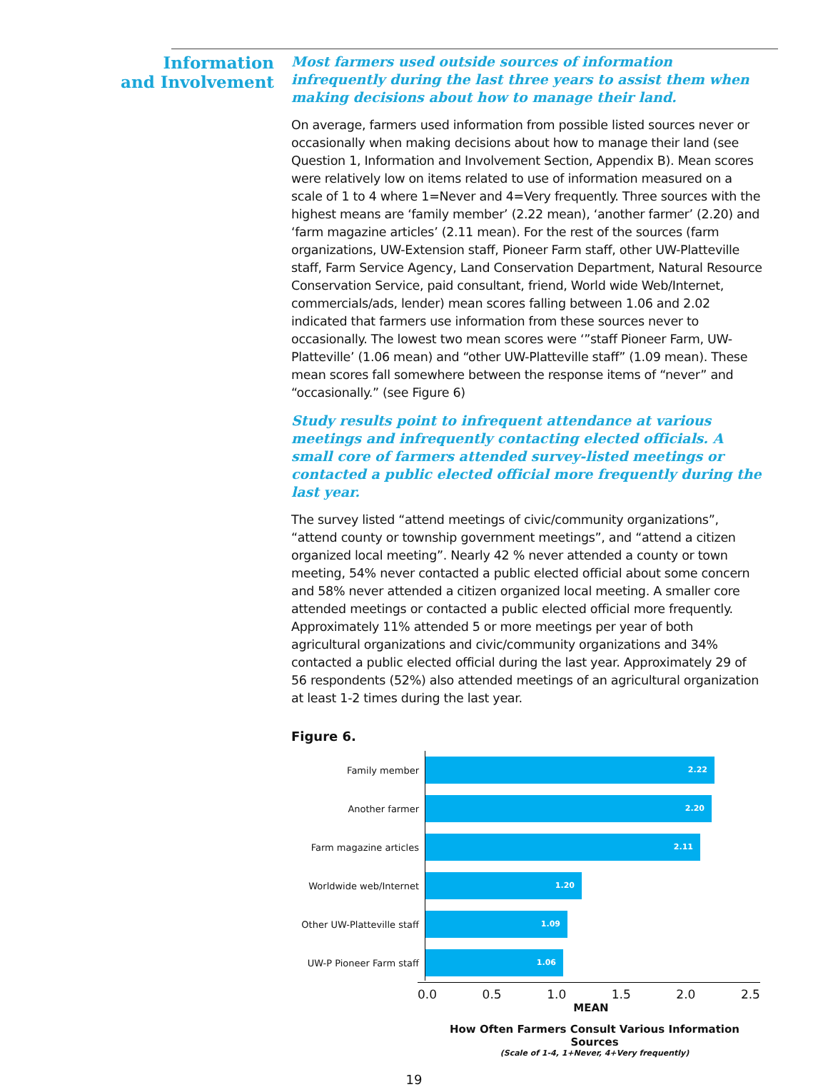Information
and Involvement
Most farmers used outside sources of information infrequently during the last three years to assist them when making decisions about how to manage their land.
On average, farmers used information from possible listed sources never or occasionally when making decisions about how to manage their land (see Question 1, Information and Involvement Section, Appendix B). Mean scores were relatively low on items related to use of information measured on a scale of 1 to 4 where 1=Never and 4=Very frequently. Three sources with the highest means are ‘family member’ (2.22 mean), ‘another farmer’ (2.20) and ‘farm magazine articles’ (2.11 mean). For the rest of the sources (farm organizations, UW-Extension staff, Pioneer Farm staff, other UW-Platteville staff, Farm Service Agency, Land Conservation Department, Natural Resource Conservation Service, paid consultant, friend, World wide Web/Internet, commercials/ads, lender) mean scores falling between 1.06 and 2.02 indicated that farmers use information from these sources never to occasionally. The lowest two mean scores were ‘”staff Pioneer Farm, UW-Platteville’ (1.06 mean) and “other UW-Platteville staff” (1.09 mean). These mean scores fall somewhere between the response items of “never” and “occasionally.” (see Figure 6)
Study results point to infrequent attendance at various meetings and infrequently contacting elected officials. A small core of farmers attended survey-listed meetings or contacted a public elected official more frequently during the last year.
The survey listed “attend meetings of civic/community organizations”, “attend county or township government meetings”, and “attend a citizen organized local meeting”. Nearly 42 % never attended a county or town meeting, 54% never contacted a public elected official about some concern and 58% never attended a citizen organized local meeting. A smaller core attended meetings or contacted a public elected official more frequently. Approximately 11% attended 5 or more meetings per year of both agricultural organizations and civic/community organizations and 34% contacted a public elected official during the last year. Approximately 29 of 56 respondents (52%) also attended meetings of an agricultural organization at least 1-2 times during the last year.
Figure 6.
Family member
2.22
Another farmer
2.20
Farm magazine articles
2.11
Worldwide web/Internet
1.20
Other UW-Platteville staff
1.09
UW-P Pioneer Farm staff
1.06
0.0 0.5 1.0 1.5 2.0 2.5
MEAN
How Often Farmers Consult Various Information Sources
(Scale of 1-4, 1+Never, 4+Very frequently)
19